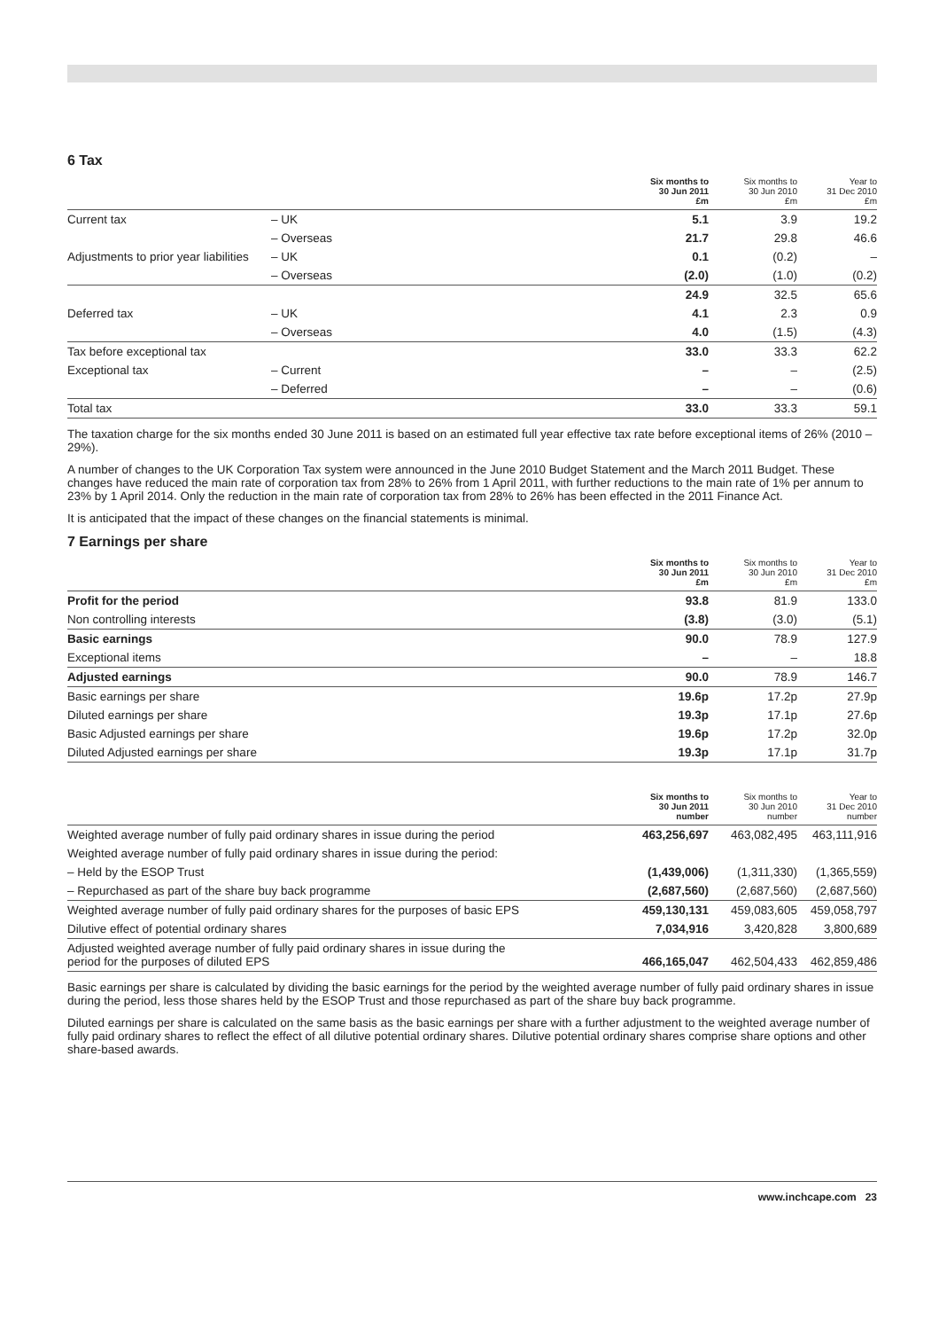6 Tax
| | | Six months to 30 Jun 2011 £m | Six months to 30 Jun 2010 £m | Year to 31 Dec 2010 £m |
| --- | --- | --- | --- | --- |
| Current tax | – UK | 5.1 | 3.9 | 19.2 |
| | – Overseas | 21.7 | 29.8 | 46.6 |
| Adjustments to prior year liabilities | – UK | 0.1 | (0.2) | – |
| | – Overseas | (2.0) | (1.0) | (0.2) |
| | | 24.9 | 32.5 | 65.6 |
| Deferred tax | – UK | 4.1 | 2.3 | 0.9 |
| | – Overseas | 4.0 | (1.5) | (4.3) |
| Tax before exceptional tax | | 33.0 | 33.3 | 62.2 |
| Exceptional tax | – Current | – | – | (2.5) |
| | – Deferred | – | – | (0.6) |
| Total tax | | 33.0 | 33.3 | 59.1 |
The taxation charge for the six months ended 30 June 2011 is based on an estimated full year effective tax rate before exceptional items of 26% (2010 – 29%).
A number of changes to the UK Corporation Tax system were announced in the June 2010 Budget Statement and the March 2011 Budget. These changes have reduced the main rate of corporation tax from 28% to 26% from 1 April 2011, with further reductions to the main rate of 1% per annum to 23% by 1 April 2014. Only the reduction in the main rate of corporation tax from 28% to 26% has been effected in the 2011 Finance Act.
It is anticipated that the impact of these changes on the financial statements is minimal.
7 Earnings per share
| | Six months to 30 Jun 2011 £m | Six months to 30 Jun 2010 £m | Year to 31 Dec 2010 £m |
| --- | --- | --- | --- |
| Profit for the period | 93.8 | 81.9 | 133.0 |
| Non controlling interests | (3.8) | (3.0) | (5.1) |
| Basic earnings | 90.0 | 78.9 | 127.9 |
| Exceptional items | – | – | 18.8 |
| Adjusted earnings | 90.0 | 78.9 | 146.7 |
| Basic earnings per share | 19.6p | 17.2p | 27.9p |
| Diluted earnings per share | 19.3p | 17.1p | 27.6p |
| Basic Adjusted earnings per share | 19.6p | 17.2p | 32.0p |
| Diluted Adjusted earnings per share | 19.3p | 17.1p | 31.7p |
| | Six months to 30 Jun 2011 number | Six months to 30 Jun 2010 number | Year to 31 Dec 2010 number |
| --- | --- | --- | --- |
| Weighted average number of fully paid ordinary shares in issue during the period | 463,256,697 | 463,082,495 | 463,111,916 |
| Weighted average number of fully paid ordinary shares in issue during the period: | | | |
| – Held by the ESOP Trust | (1,439,006) | (1,311,330) | (1,365,559) |
| – Repurchased as part of the share buy back programme | (2,687,560) | (2,687,560) | (2,687,560) |
| Weighted average number of fully paid ordinary shares for the purposes of basic EPS | 459,130,131 | 459,083,605 | 459,058,797 |
| Dilutive effect of potential ordinary shares | 7,034,916 | 3,420,828 | 3,800,689 |
| Adjusted weighted average number of fully paid ordinary shares in issue during the period for the purposes of diluted EPS | 466,165,047 | 462,504,433 | 462,859,486 |
Basic earnings per share is calculated by dividing the basic earnings for the period by the weighted average number of fully paid ordinary shares in issue during the period, less those shares held by the ESOP Trust and those repurchased as part of the share buy back programme.
Diluted earnings per share is calculated on the same basis as the basic earnings per share with a further adjustment to the weighted average number of fully paid ordinary shares to reflect the effect of all dilutive potential ordinary shares. Dilutive potential ordinary shares comprise share options and other share-based awards.
www.inchcape.com 23